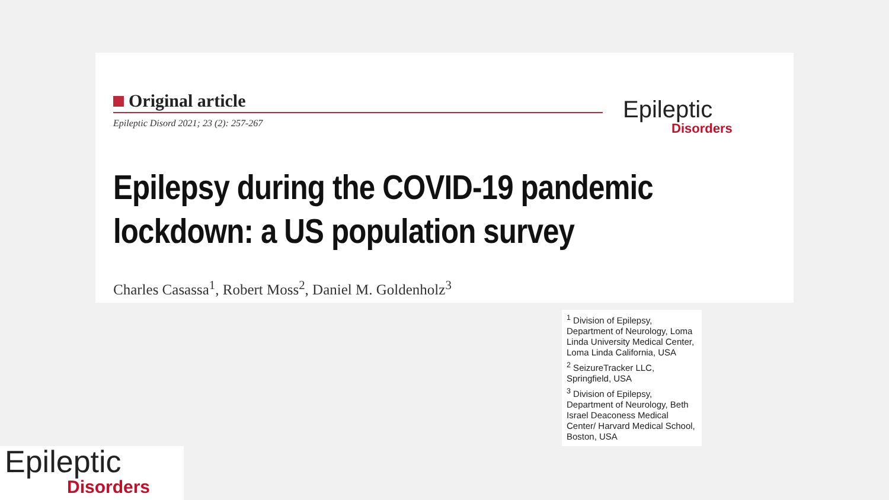Original article
Epileptic Disord 2021; 23 (2): 257-267
Epileptic
Disorders
Epilepsy during the COVID-19 pandemic
lockdown: a US population survey
Charles Casassa<sup>1</sup>, Robert Moss<sup>2</sup>, Daniel M. Goldenholz<sup>3</sup>
<sup>1</sup> Division of Epilepsy, Department of Neurology, Loma Linda University Medical Center, Loma Linda California, USA
<sup>2</sup> SeizureTracker LLC, Springfield, USA
<sup>3</sup> Division of Epilepsy, Department of Neurology, Beth Israel Deaconess Medical Center/ Harvard Medical School, Boston, USA
Epileptic
Disorders